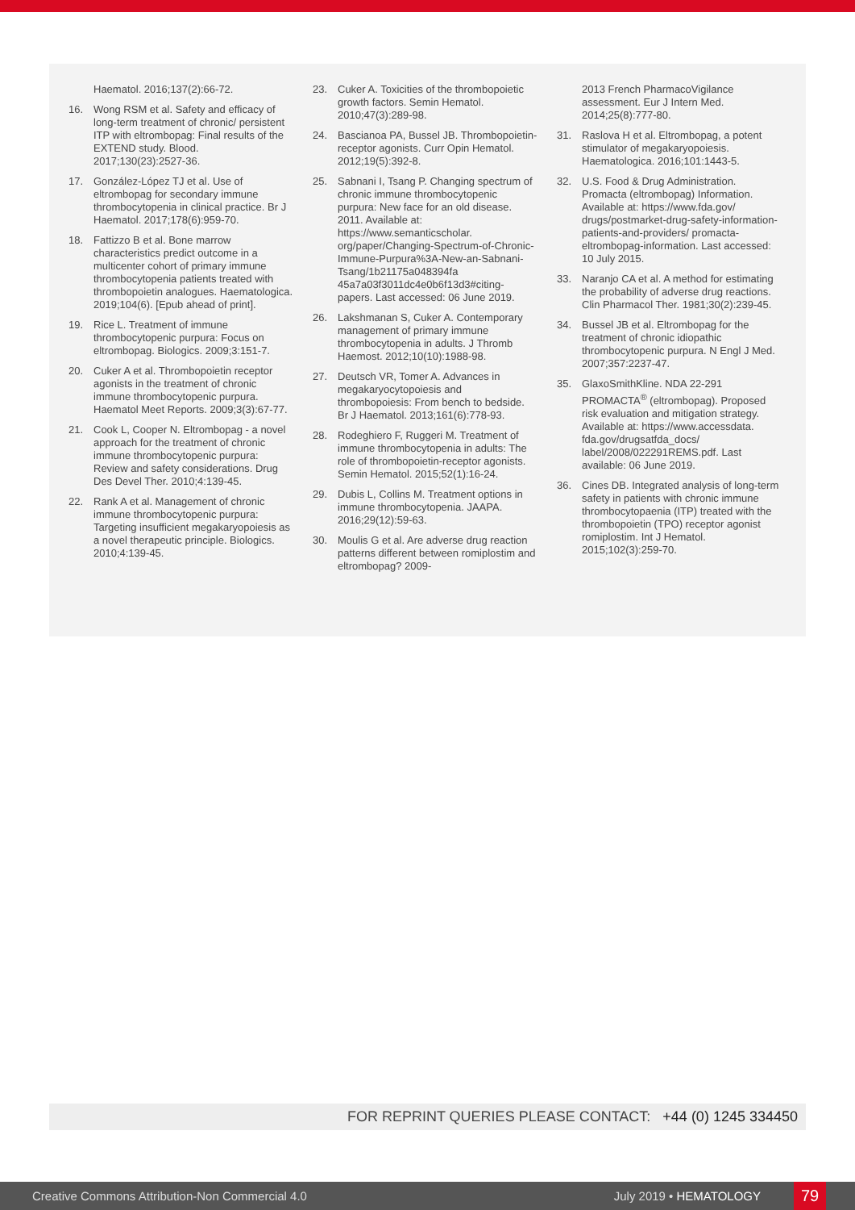Haematol. 2016;137(2):66-72.
16. Wong RSM et al. Safety and efficacy of long-term treatment of chronic/ persistent ITP with eltrombopag: Final results of the EXTEND study. Blood. 2017;130(23):2527-36.
17. González-López TJ et al. Use of eltrombopag for secondary immune thrombocytopenia in clinical practice. Br J Haematol. 2017;178(6):959-70.
18. Fattizzo B et al. Bone marrow characteristics predict outcome in a multicenter cohort of primary immune thrombocytopenia patients treated with thrombopoietin analogues. Haematologica. 2019;104(6). [Epub ahead of print].
19. Rice L. Treatment of immune thrombocytopenic purpura: Focus on eltrombopag. Biologics. 2009;3:151-7.
20. Cuker A et al. Thrombopoietin receptor agonists in the treatment of chronic immune thrombocytopenic purpura. Haematol Meet Reports. 2009;3(3):67-77.
21. Cook L, Cooper N. Eltrombopag - a novel approach for the treatment of chronic immune thrombocytopenic purpura: Review and safety considerations. Drug Des Devel Ther. 2010;4:139-45.
22. Rank A et al. Management of chronic immune thrombocytopenic purpura: Targeting insufficient megakaryopoiesis as a novel therapeutic principle. Biologics. 2010;4:139-45.
23. Cuker A. Toxicities of the thrombopoietic growth factors. Semin Hematol. 2010;47(3):289-98.
24. Bascianoa PA, Bussel JB. Thrombopoietin-receptor agonists. Curr Opin Hematol. 2012;19(5):392-8.
25. Sabnani I, Tsang P. Changing spectrum of chronic immune thrombocytopenic purpura: New face for an old disease. 2011. Available at: https://www.semanticscholar. org/paper/Changing-Spectrum-of-Chronic-Immune-Purpura%3A-New-an-Sabnani-Tsang/1b21175a048394fa 45a7a03f3011dc4e0b6f13d3#citing-papers. Last accessed: 06 June 2019.
26. Lakshmanan S, Cuker A. Contemporary management of primary immune thrombocytopenia in adults. J Thromb Haemost. 2012;10(10):1988-98.
27. Deutsch VR, Tomer A. Advances in megakaryocytopoiesis and thrombopoiesis: From bench to bedside. Br J Haematol. 2013;161(6):778-93.
28. Rodeghiero F, Ruggeri M. Treatment of immune thrombocytopenia in adults: The role of thrombopoietin-receptor agonists. Semin Hematol. 2015;52(1):16-24.
29. Dubis L, Collins M. Treatment options in immune thrombocytopenia. JAAPA. 2016;29(12):59-63.
30. Moulis G et al. Are adverse drug reaction patterns different between romiplostim and eltrombopag? 2009-
2013 French PharmacoVigilance assessment. Eur J Intern Med. 2014;25(8):777-80.
31. Raslova H et al. Eltrombopag, a potent stimulator of megakaryopoiesis. Haematologica. 2016;101:1443-5.
32. U.S. Food & Drug Administration. Promacta (eltrombopag) Information. Available at: https://www.fda.gov/ drugs/postmarket-drug-safety-information-patients-and-providers/ promacta-eltrombopag-information. Last accessed: 10 July 2015.
33. Naranjo CA et al. A method for estimating the probability of adverse drug reactions. Clin Pharmacol Ther. 1981;30(2):239-45.
34. Bussel JB et al. Eltrombopag for the treatment of chronic idiopathic thrombocytopenic purpura. N Engl J Med. 2007;357:2237-47.
35. GlaxoSmithKline. NDA 22-291 PROMACTA<sup>®</sup> (eltrombopag). Proposed risk evaluation and mitigation strategy. Available at: https://www.accessdata. fda.gov/drugsatfda_docs/ label/2008/022291REMS.pdf. Last available: 06 June 2019.
36. Cines DB. Integrated analysis of long-term safety in patients with chronic immune thrombocytopaenia (ITP) treated with the thrombopoietin (TPO) receptor agonist romiplostim. Int J Hematol. 2015;102(3):259-70.
FOR REPRINT QUERIES PLEASE CONTACT: +44 (0) 1245 334450
Creative Commons Attribution-Non Commercial 4.0 July 2019 • HEMATOLOGY 79